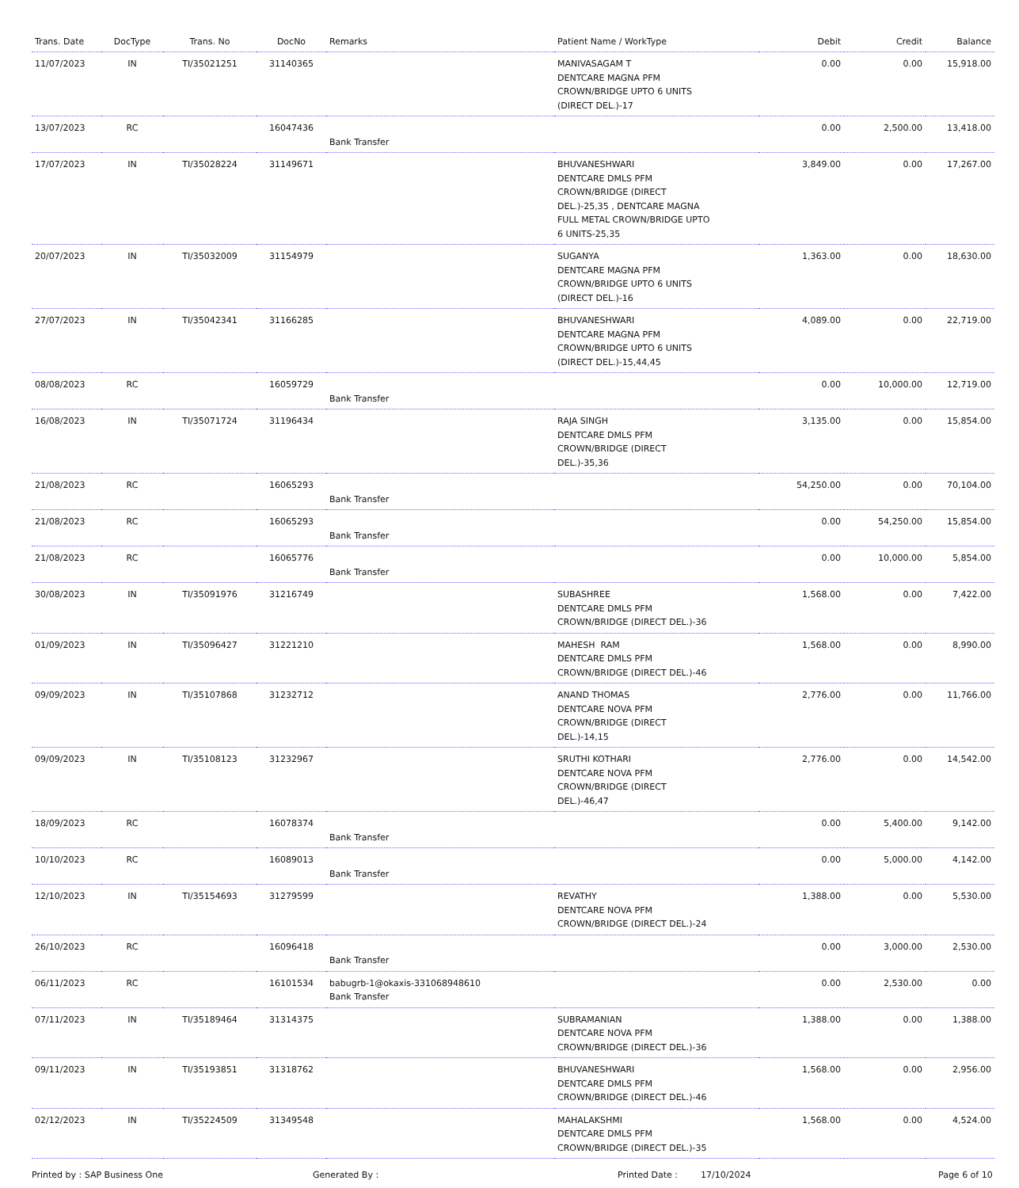| Trans. Date | DocType | Trans. No | DocNo | Remarks | Patient Name / WorkType | Debit | Credit | Balance |
| --- | --- | --- | --- | --- | --- | --- | --- | --- |
| 11/07/2023 | IN | TI/35021251 | 31140365 | | MANIVASAGAM T DENTCARE MAGNA PFM CROWN/BRIDGE UPTO 6 UNITS (DIRECT DEL.)-17 | 0.00 | 0.00 | 15,918.00 |
| 13/07/2023 | RC | | 16047436 | Bank Transfer | | 0.00 | 2,500.00 | 13,418.00 |
| 17/07/2023 | IN | TI/35028224 | 31149671 | | BHUVANESHWARI DENTCARE DMLS PFM CROWN/BRIDGE (DIRECT DEL.)-25,35 , DENTCARE MAGNA FULL METAL CROWN/BRIDGE UPTO 6 UNITS-25,35 | 3,849.00 | 0.00 | 17,267.00 |
| 20/07/2023 | IN | TI/35032009 | 31154979 | | SUGANYA DENTCARE MAGNA PFM CROWN/BRIDGE UPTO 6 UNITS (DIRECT DEL.)-16 | 1,363.00 | 0.00 | 18,630.00 |
| 27/07/2023 | IN | TI/35042341 | 31166285 | | BHUVANESHWARI DENTCARE MAGNA PFM CROWN/BRIDGE UPTO 6 UNITS (DIRECT DEL.)-15,44,45 | 4,089.00 | 0.00 | 22,719.00 |
| 08/08/2023 | RC | | 16059729 | Bank Transfer | | 0.00 | 10,000.00 | 12,719.00 |
| 16/08/2023 | IN | TI/35071724 | 31196434 | | RAJA SINGH DENTCARE DMLS PFM CROWN/BRIDGE (DIRECT DEL.)-35,36 | 3,135.00 | 0.00 | 15,854.00 |
| 21/08/2023 | RC | | 16065293 | Bank Transfer | | 54,250.00 | 0.00 | 70,104.00 |
| 21/08/2023 | RC | | 16065293 | Bank Transfer | | 0.00 | 54,250.00 | 15,854.00 |
| 21/08/2023 | RC | | 16065776 | Bank Transfer | | 0.00 | 10,000.00 | 5,854.00 |
| 30/08/2023 | IN | TI/35091976 | 31216749 | | SUBASHREE DENTCARE DMLS PFM CROWN/BRIDGE (DIRECT DEL.)-36 | 1,568.00 | 0.00 | 7,422.00 |
| 01/09/2023 | IN | TI/35096427 | 31221210 | | MAHESH RAM DENTCARE DMLS PFM CROWN/BRIDGE (DIRECT DEL.)-46 | 1,568.00 | 0.00 | 8,990.00 |
| 09/09/2023 | IN | TI/35107868 | 31232712 | | ANAND THOMAS DENTCARE NOVA PFM CROWN/BRIDGE (DIRECT DEL.)-14,15 | 2,776.00 | 0.00 | 11,766.00 |
| 09/09/2023 | IN | TI/35108123 | 31232967 | | SRUTHI KOTHARI DENTCARE NOVA PFM CROWN/BRIDGE (DIRECT DEL.)-46,47 | 2,776.00 | 0.00 | 14,542.00 |
| 18/09/2023 | RC | | 16078374 | Bank Transfer | | 0.00 | 5,400.00 | 9,142.00 |
| 10/10/2023 | RC | | 16089013 | Bank Transfer | | 0.00 | 5,000.00 | 4,142.00 |
| 12/10/2023 | IN | TI/35154693 | 31279599 | | REVATHY DENTCARE NOVA PFM CROWN/BRIDGE (DIRECT DEL.)-24 | 1,388.00 | 0.00 | 5,530.00 |
| 26/10/2023 | RC | | 16096418 | Bank Transfer | | 0.00 | 3,000.00 | 2,530.00 |
| 06/11/2023 | RC | | 16101534 | babugrb-1@okaxis-331068948610 Bank Transfer | | 0.00 | 2,530.00 | 0.00 |
| 07/11/2023 | IN | TI/35189464 | 31314375 | | SUBRAMANIAN DENTCARE NOVA PFM CROWN/BRIDGE (DIRECT DEL.)-36 | 1,388.00 | 0.00 | 1,388.00 |
| 09/11/2023 | IN | TI/35193851 | 31318762 | | BHUVANESHWARI DENTCARE DMLS PFM CROWN/BRIDGE (DIRECT DEL.)-46 | 1,568.00 | 0.00 | 2,956.00 |
| 02/12/2023 | IN | TI/35224509 | 31349548 | | MAHALAKSHMI DENTCARE DMLS PFM CROWN/BRIDGE (DIRECT DEL.)-35 | 1,568.00 | 0.00 | 4,524.00 |
Printed by : SAP Business One Generated By : Printed Date : 17/10/2024 Page 6 of 10